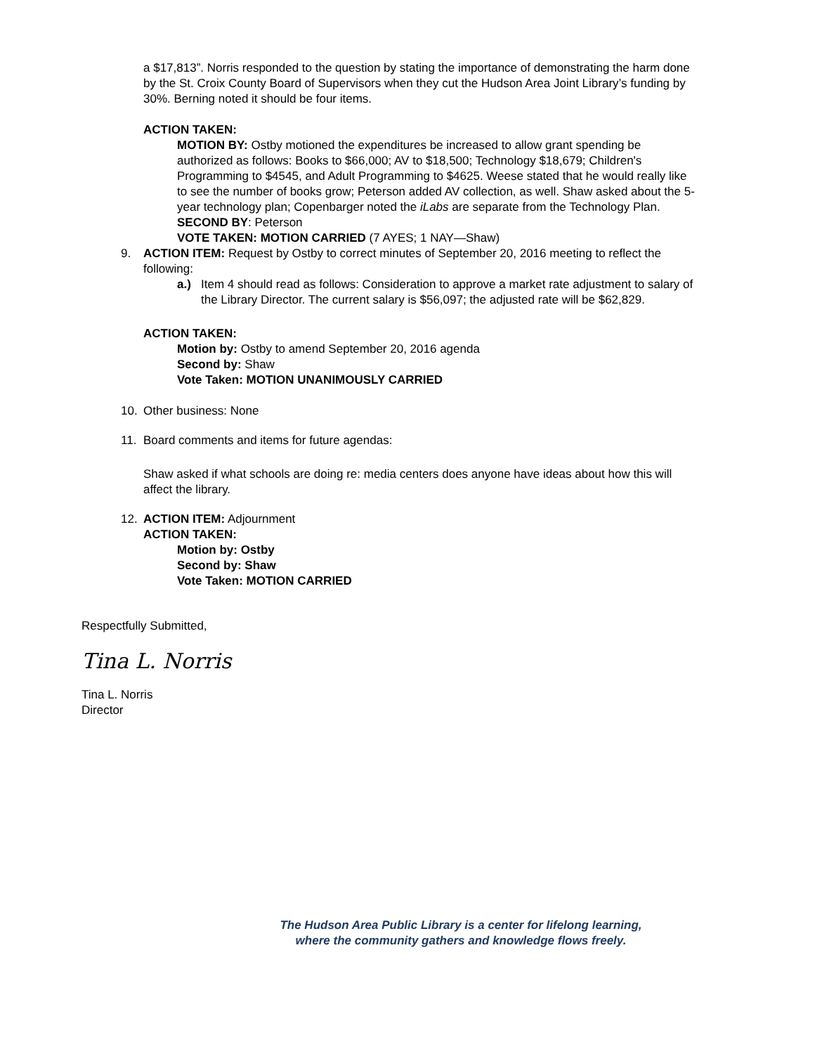a $17,813”. Norris responded to the question by stating the importance of demonstrating the harm done by the St. Croix County Board of Supervisors when they cut the Hudson Area Joint Library’s funding by 30%. Berning noted it should be four items.
ACTION TAKEN:
MOTION BY: Ostby motioned the expenditures be increased to allow grant spending be authorized as follows: Books to $66,000; AV to $18,500; Technology $18,679; Children's Programming to $4545, and Adult Programming to $4625. Weese stated that he would really like to see the number of books grow; Peterson added AV collection, as well. Shaw asked about the 5-year technology plan; Copenbarger noted the iLabs are separate from the Technology Plan.
SECOND BY: Peterson
VOTE TAKEN: MOTION CARRIED (7 AYES; 1 NAY—Shaw)
9. ACTION ITEM: Request by Ostby to correct minutes of September 20, 2016 meeting to reflect the following:
a.) Item 4 should read as follows: Consideration to approve a market rate adjustment to salary of the Library Director. The current salary is $56,097; the adjusted rate will be $62,829.
ACTION TAKEN:
Motion by: Ostby to amend September 20, 2016 agenda
Second by: Shaw
Vote Taken: MOTION UNANIMOUSLY CARRIED
10. Other business: None
11. Board comments and items for future agendas:
Shaw asked if what schools are doing re: media centers does anyone have ideas about how this will affect the library.
12. ACTION ITEM: Adjournment
ACTION TAKEN:
Motion by: Ostby
Second by: Shaw
Vote Taken: MOTION CARRIED
Respectfully Submitted,
Tina L. Norris
Tina L. Norris
Director
The Hudson Area Public Library is a center for lifelong learning,
where the community gathers and knowledge flows freely.